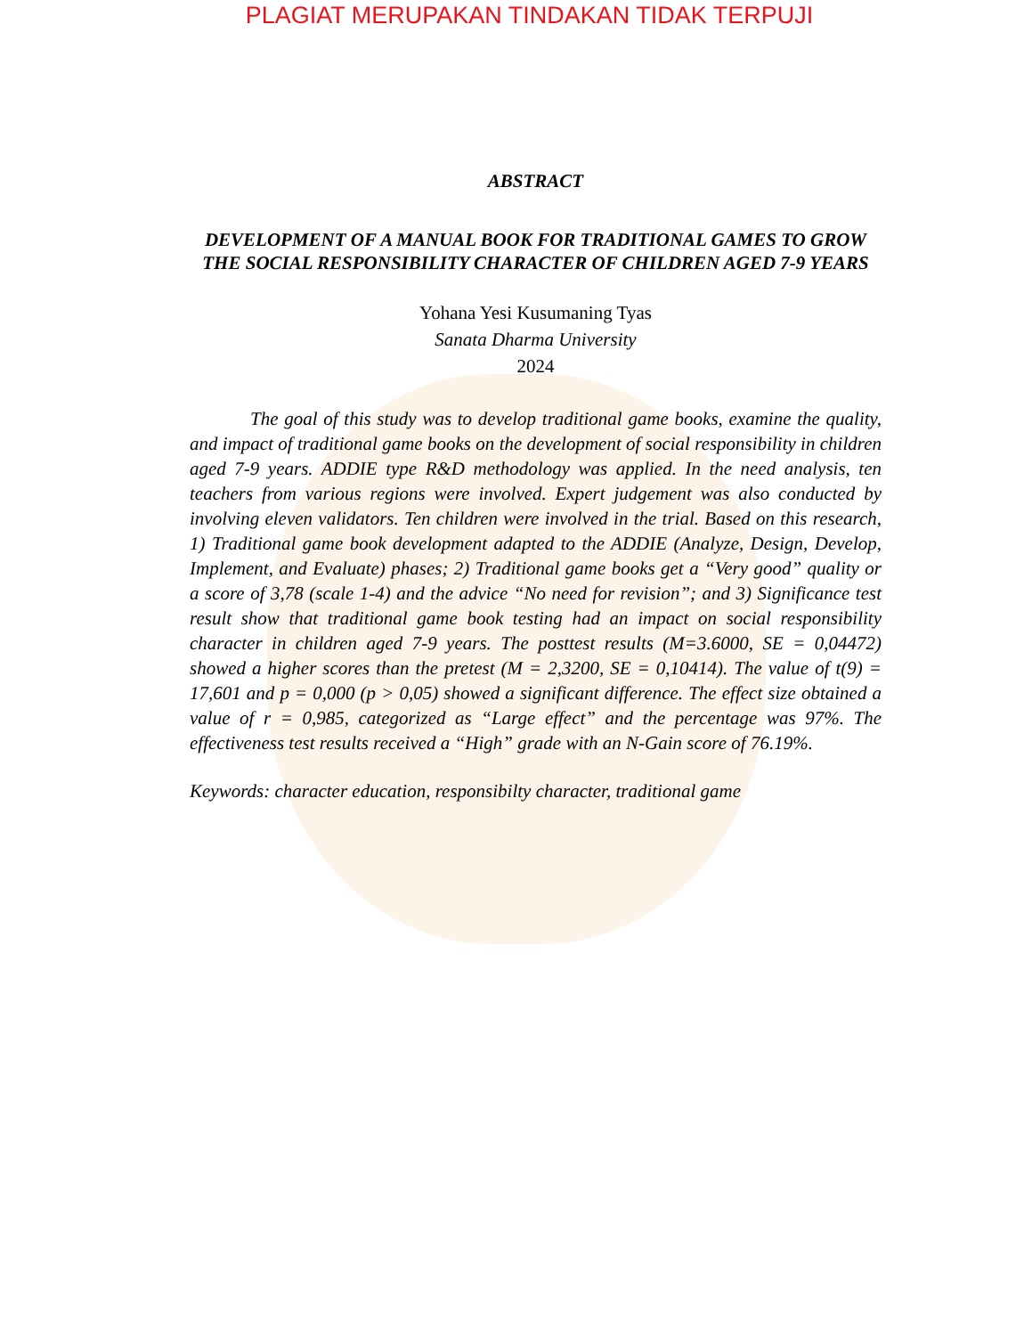PLAGIAT MERUPAKAN TINDAKAN TIDAK TERPUJI
ABSTRACT
DEVELOPMENT OF A MANUAL BOOK FOR TRADITIONAL GAMES TO GROW THE SOCIAL RESPONSIBILITY CHARACTER OF CHILDREN AGED 7-9 YEARS
Yohana Yesi Kusumaning Tyas
Sanata Dharma University
2024
The goal of this study was to develop traditional game books, examine the quality, and impact of traditional game books on the development of social responsibility in children aged 7-9 years. ADDIE type R&D methodology was applied. In the need analysis, ten teachers from various regions were involved. Expert judgement was also conducted by involving eleven validators. Ten children were involved in the trial. Based on this research, 1) Traditional game book development adapted to the ADDIE (Analyze, Design, Develop, Implement, and Evaluate) phases; 2) Traditional game books get a “Very good” quality or a score of 3,78 (scale 1-4) and the advice “No need for revision”; and 3) Significance test result show that traditional game book testing had an impact on social responsibility character in children aged 7-9 years. The posttest results (M=3.6000, SE = 0,04472) showed a higher scores than the pretest (M = 2,3200, SE = 0,10414). The value of t(9) = 17,601 and p = 0,000 (p > 0,05) showed a significant difference. The effect size obtained a value of r = 0,985, categorized as “Large effect” and the percentage was 97%. The effectiveness test results received a “High” grade with an N-Gain score of 76.19%.
Keywords: character education, responsibilty character, traditional game